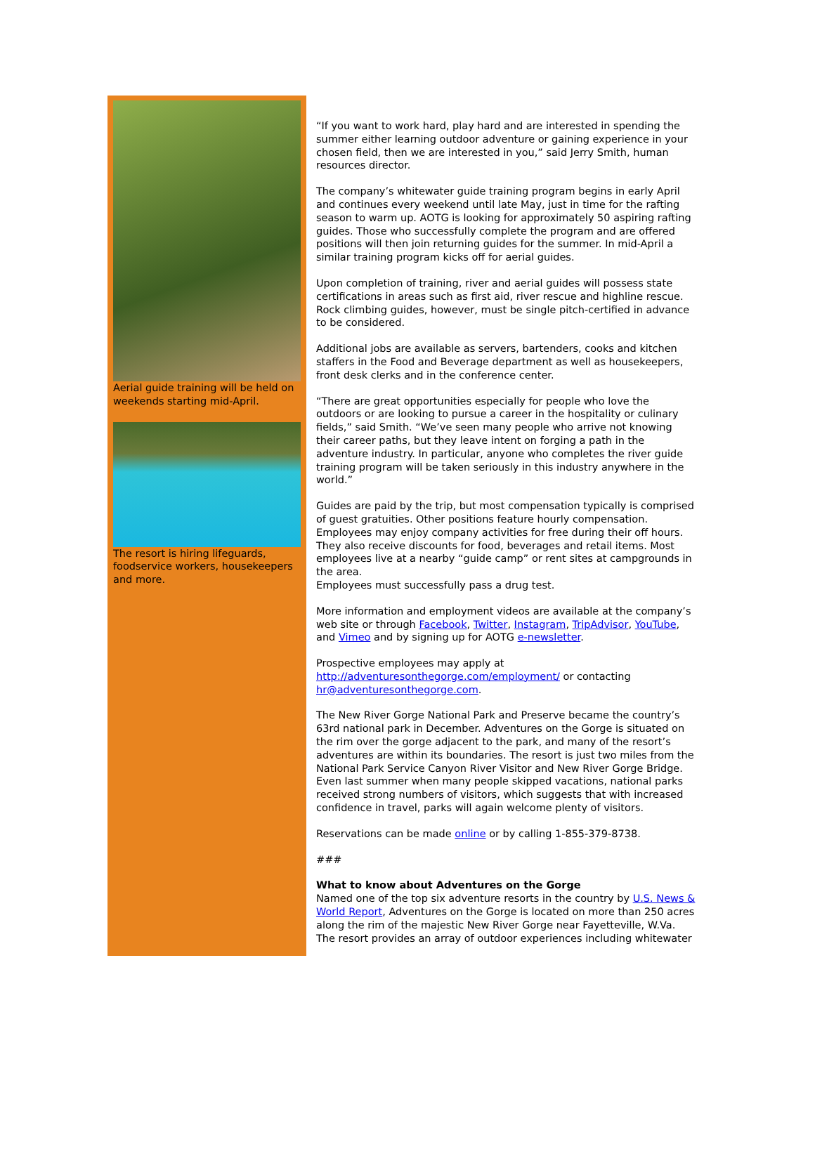Aerial guide training will be held on weekends starting mid-April.
The resort is hiring lifeguards, foodservice workers, housekeepers and more.
“If you want to work hard, play hard and are interested in spending the summer either learning outdoor adventure or gaining experience in your chosen field, then we are interested in you,” said Jerry Smith, human resources director.
The company’s whitewater guide training program begins in early April and continues every weekend until late May, just in time for the rafting season to warm up. AOTG is looking for approximately 50 aspiring rafting guides. Those who successfully complete the program and are offered positions will then join returning guides for the summer. In mid-April a similar training program kicks off for aerial guides.
Upon completion of training, river and aerial guides will possess state certifications in areas such as first aid, river rescue and highline rescue. Rock climbing guides, however, must be single pitch-certified in advance to be considered.
Additional jobs are available as servers, bartenders, cooks and kitchen staffers in the Food and Beverage department as well as housekeepers, front desk clerks and in the conference center.
“There are great opportunities especially for people who love the outdoors or are looking to pursue a career in the hospitality or culinary fields,” said Smith. “We’ve seen many people who arrive not knowing their career paths, but they leave intent on forging a path in the adventure industry. In particular, anyone who completes the river guide training program will be taken seriously in this industry anywhere in the world.”
Guides are paid by the trip, but most compensation typically is comprised of guest gratuities. Other positions feature hourly compensation. Employees may enjoy company activities for free during their off hours. They also receive discounts for food, beverages and retail items. Most employees live at a nearby “guide camp” or rent sites at campgrounds in the area.
Employees must successfully pass a drug test.
More information and employment videos are available at the company’s web site or through Facebook, Twitter, Instagram, TripAdvisor, YouTube, and Vimeo and by signing up for AOTG e-newsletter.
Prospective employees may apply at http://adventuresonthegorge.com/employment/ or contacting hr@adventuresonthegorge.com.
The New River Gorge National Park and Preserve became the country’s 63rd national park in December. Adventures on the Gorge is situated on the rim over the gorge adjacent to the park, and many of the resort’s adventures are within its boundaries. The resort is just two miles from the National Park Service Canyon River Visitor and New River Gorge Bridge. Even last summer when many people skipped vacations, national parks received strong numbers of visitors, which suggests that with increased confidence in travel, parks will again welcome plenty of visitors.
Reservations can be made online or by calling 1-855-379-8738.
###
What to know about Adventures on the Gorge
Named one of the top six adventure resorts in the country by U.S. News & World Report, Adventures on the Gorge is located on more than 250 acres along the rim of the majestic New River Gorge near Fayetteville, W.Va. The resort provides an array of outdoor experiences including whitewater